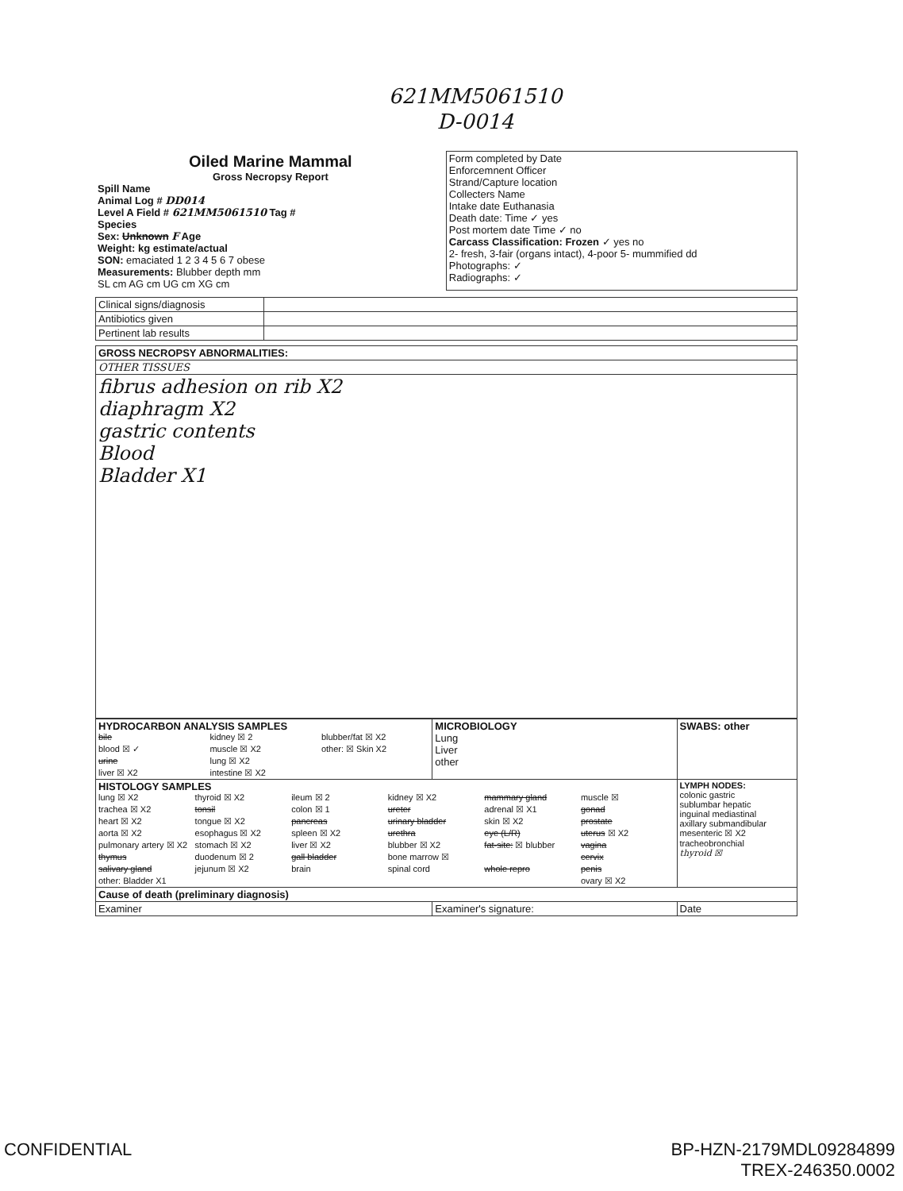621MM5061510
D-0014
| Oiled Marine Mammal Gross Necropsy Report Spill Name Animal Log # DD014 Level A Field # 621MM5061510 Tag # Species Sex: Unknown F Age Weight: kg estimate/actual SON: emaciated 1 2 3 4 5 6 7 obese Measurements: Blubber depth mm SL cm AG cm UG cm XG cm | Form completed by Date Enforcemnent Officer Strand/Capture location Collecters Name Intake date Euthanasia Death date: Time ✓ yes Post mortem date Time ✓ no Carcass Classification: Frozen ✓ yes no 2- fresh, 3-fair (organs intact), 4-poor 5- mummified dd Photographs: ✓ Radiographs: ✓ |
| Clinical signs/diagnosis | |
| Antibiotics given | |
| Pertinent lab results | |
| GROSS NECROPSY ABNORMALITIES: |
| OTHER TISSUES |
| fibrus adhesion on rib X2 diaphragm X2 gastric contents Blood Bladder X1 |
| HYDROCARBON ANALYSIS SAMPLES bile kidney ☒ 2 blubber/fat ☒ X2 blood ☒ ✓ muscle ☒ X2 other: ☒ Skin X2 urine lung ☒ X2 liver ☒ X2 intestine ☒ X2 | MICROBIOLOGY Lung Liver other | SWABS: other |
| HISTOLOGY SAMPLES lung ☒ X2 thyroid ☒ X2 ileum ☒ 2 kidney ☒ X2 mammary gland muscle ☒ trachea ☒ X2 tonsil colon ☒ 1 ureter adrenal ☒ X1 gonad heart ☒ X2 tongue ☒ X2 pancreas urinary bladder skin ☒ X2 prostate aorta ☒ X2 esophagus ☒ X2 spleen ☒ X2 urethra eye (L/R) uterus ☒ X2 pulmonary artery ☒ X2 stomach ☒ X2 liver ☒ X2 blubber ☒ X2 fat-site: ☒ blubber vagina thymus duodenum ☒ 2 gall bladder bone marrow ☒ cervix salivary gland jejunum ☒ X2 brain spinal cord whole repro penis other: Bladder X1 ovary ☒ X2 | | LYMPH NODES: colonic gastric sublumbar hepatic inguinal mediastinal axillary submandibular mesenteric ☒ X2 tracheobronchial thyroid ☒ |
| Cause of death (preliminary diagnosis) | | |
| Examiner | Examiner's signature: | Date |
CONFIDENTIAL BP-HZN-2179MDL09284899
TREX-246350.0002